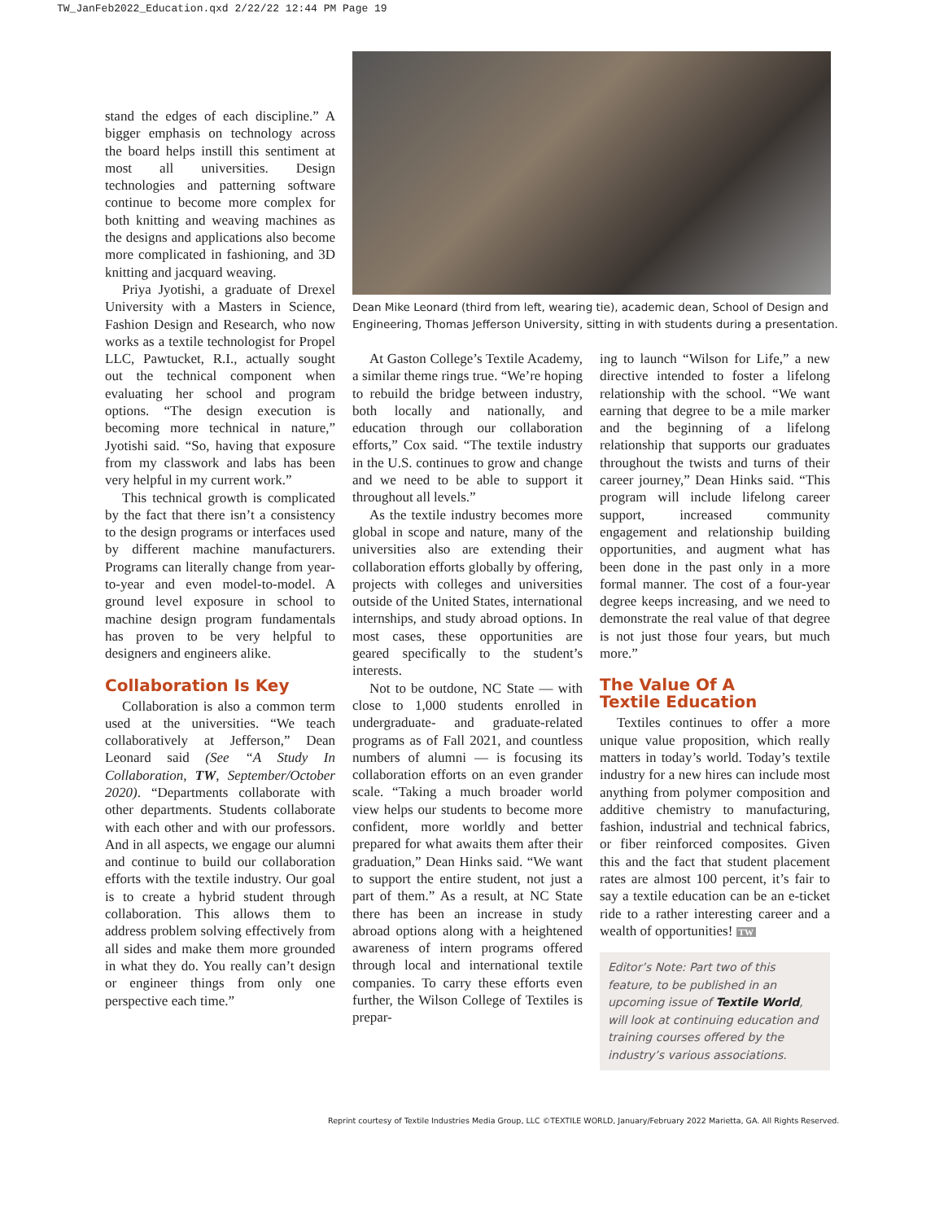TW_JanFeb2022_Education.qxd 2/22/22 12:44 PM Page 19
stand the edges of each discipline.” A bigger emphasis on technology across the board helps instill this sentiment at most all universities. Design technologies and patterning software continue to become more complex for both knitting and weaving machines as the designs and applications also become more complicated in fashioning, and 3D knitting and jacquard weaving.
Priya Jyotishi, a graduate of Drexel University with a Masters in Science, Fashion Design and Research, who now works as a textile technologist for Propel LLC, Pawtucket, R.I., actually sought out the technical component when evaluating her school and program options. “The design execution is becoming more technical in nature,” Jyotishi said. “So, having that exposure from my classwork and labs has been very helpful in my current work.”
This technical growth is complicated by the fact that there isn’t a consistency to the design programs or interfaces used by different machine manufacturers. Programs can literally change from year-to-year and even model-to-model. A ground level exposure in school to machine design program fundamentals has proven to be very helpful to designers and engineers alike.
Collaboration Is Key
Collaboration is also a common term used at the universities. “We teach collaboratively at Jefferson,” Dean Leonard said (See “A Study In Collaboration, TW, September/October 2020). “Departments collaborate with other departments. Students collaborate with each other and with our professors. And in all aspects, we engage our alumni and continue to build our collaboration efforts with the textile industry. Our goal is to create a hybrid student through collaboration. This allows them to address problem solving effectively from all sides and make them more grounded in what they do. You really can’t design or engineer things from only one perspective each time.”
Dean Mike Leonard (third from left, wearing tie), academic dean, School of Design and Engineering, Thomas Jefferson University, sitting in with students during a presentation.
At Gaston College’s Textile Academy, a similar theme rings true. “We’re hoping to rebuild the bridge between industry, both locally and nationally, and education through our collaboration efforts,” Cox said. “The textile industry in the U.S. continues to grow and change and we need to be able to support it throughout all levels.”
As the textile industry becomes more global in scope and nature, many of the universities also are extending their collaboration efforts globally by offering, projects with colleges and universities outside of the United States, international internships, and study abroad options. In most cases, these opportunities are geared specifically to the student’s interests.
Not to be outdone, NC State — with close to 1,000 students enrolled in undergraduate- and graduate-related programs as of Fall 2021, and countless numbers of alumni — is focusing its collaboration efforts on an even grander scale. “Taking a much broader world view helps our students to become more confident, more worldly and better prepared for what awaits them after their graduation,” Dean Hinks said. “We want to support the entire student, not just a part of them.” As a result, at NC State there has been an increase in study abroad options along with a heightened awareness of intern programs offered through local and international textile companies. To carry these efforts even further, the Wilson College of Textiles is prepar-
ing to launch “Wilson for Life,” a new directive intended to foster a lifelong relationship with the school. “We want earning that degree to be a mile marker and the beginning of a lifelong relationship that supports our graduates throughout the twists and turns of their career journey,” Dean Hinks said. “This program will include lifelong career support, increased community engagement and relationship building opportunities, and augment what has been done in the past only in a more formal manner. The cost of a four-year degree keeps increasing, and we need to demonstrate the real value of that degree is not just those four years, but much more.”
The Value Of A
Textile Education
Textiles continues to offer a more unique value proposition, which really matters in today’s world. Today’s textile industry for a new hires can include most anything from polymer composition and additive chemistry to manufacturing, fashion, industrial and technical fabrics, or fiber reinforced composites. Given this and the fact that student placement rates are almost 100 percent, it’s fair to say a textile education can be an e-ticket ride to a rather interesting career and a wealth of opportunities! TW
Editor’s Note: Part two of this feature, to be published in an upcoming issue of Textile World, will look at continuing education and training courses offered by the industry’s various associations.
Reprint courtesy of Textile Industries Media Group, LLC ©TEXTILE WORLD, January/February 2022 Marietta, GA. All Rights Reserved.